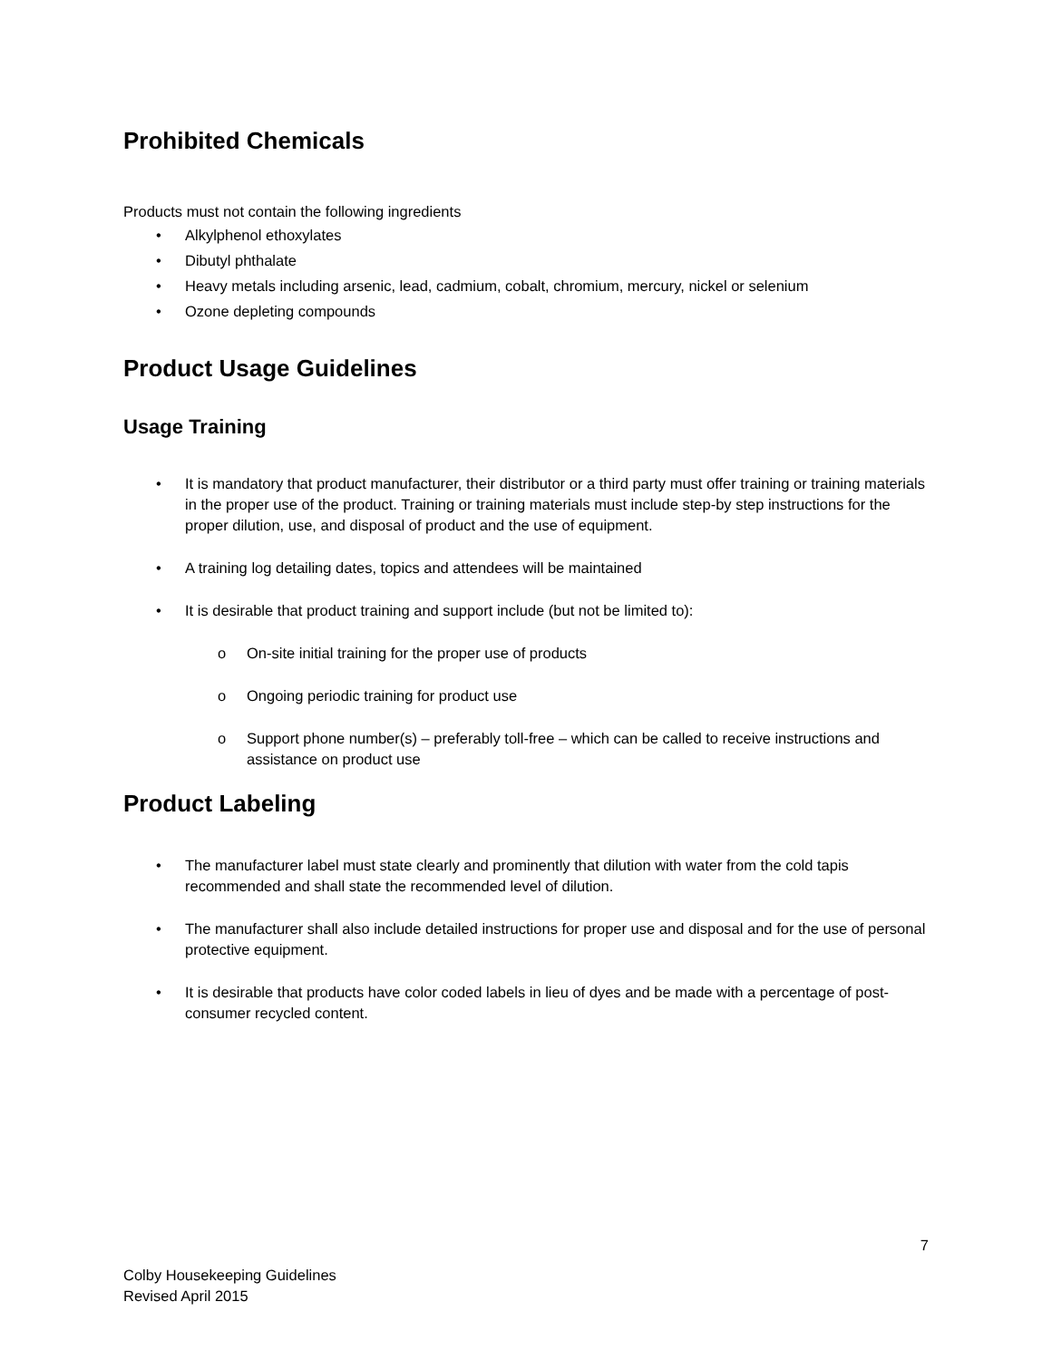Prohibited Chemicals
Products must not contain the following ingredients
• Alkylphenol ethoxylates
• Dibutyl phthalate
• Heavy metals including arsenic, lead, cadmium, cobalt, chromium, mercury, nickel or selenium
• Ozone depleting compounds
Product Usage Guidelines
Usage Training
• It is mandatory that product manufacturer, their distributor or a third party must offer training or training materials in the proper use of the product. Training or training materials must include step-by step instructions for the proper dilution, use, and disposal of product and the use of equipment.
• A training log detailing dates, topics and attendees will be maintained
• It is desirable that product training and support include (but not be limited to):
o On-site initial training for the proper use of products
o Ongoing periodic training for product use
o Support phone number(s) – preferably toll-free – which can be called to receive instructions and assistance on product use
Product Labeling
• The manufacturer label must state clearly and prominently that dilution with water from the cold tapis recommended and shall state the recommended level of dilution.
• The manufacturer shall also include detailed instructions for proper use and disposal and for the use of personal protective equipment.
• It is desirable that products have color coded labels in lieu of dyes and be made with a percentage of post-consumer recycled content.
7
Colby Housekeeping Guidelines
Revised April 2015